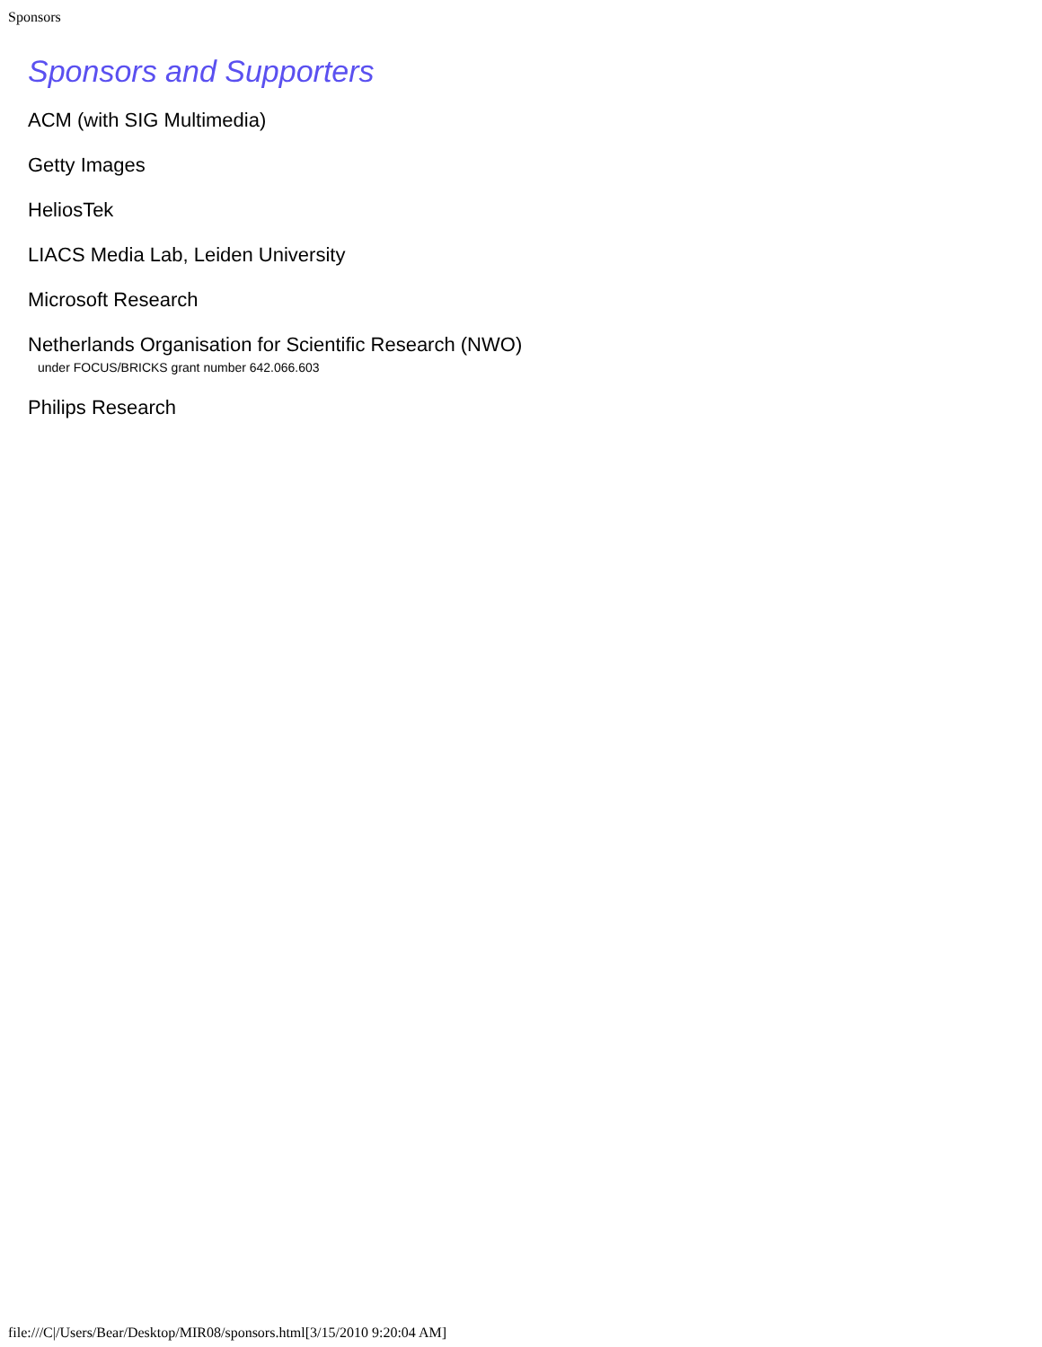Sponsors
Sponsors and Supporters
ACM (with SIG Multimedia)
Getty Images
HeliosTek
LIACS Media Lab, Leiden University
Microsoft Research
Netherlands Organisation for Scientific Research (NWO)
under FOCUS/BRICKS grant number 642.066.603
Philips Research
file:///C|/Users/Bear/Desktop/MIR08/sponsors.html[3/15/2010 9:20:04 AM]